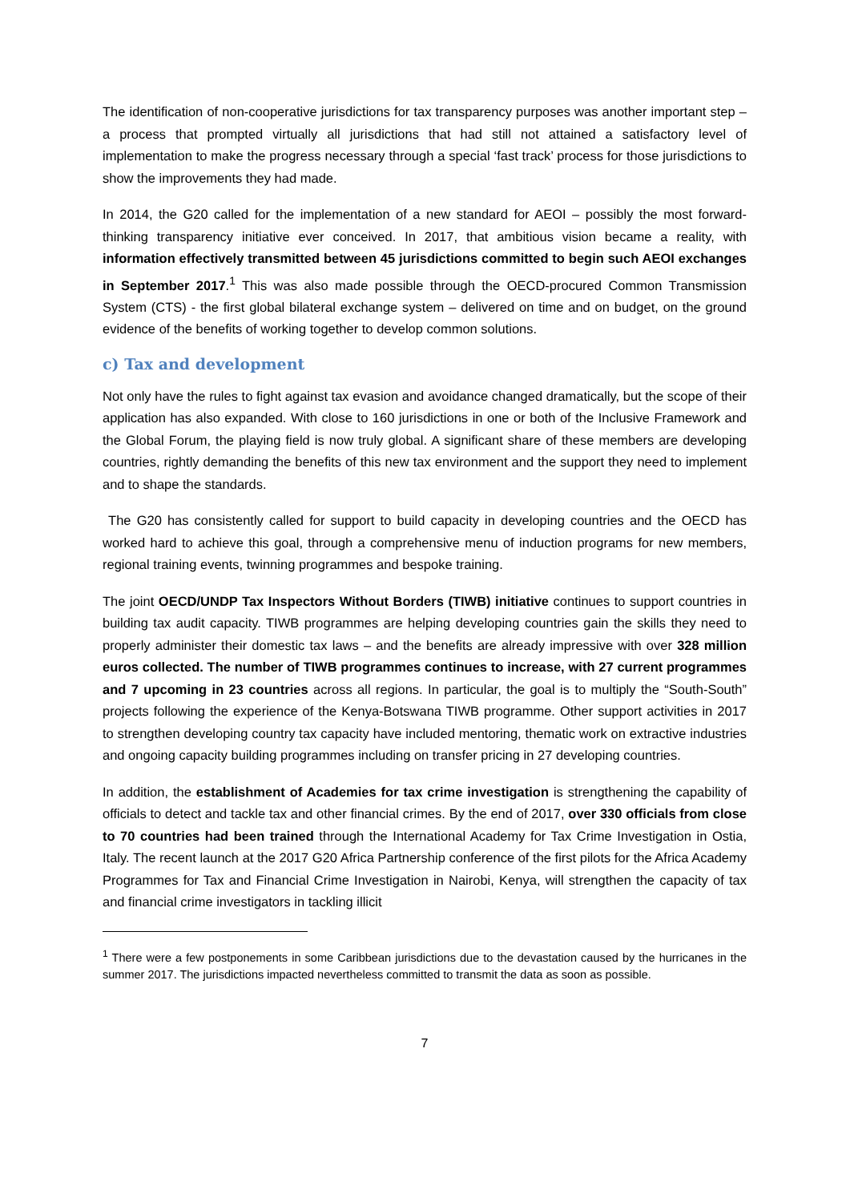The identification of non-cooperative jurisdictions for tax transparency purposes was another important step – a process that prompted virtually all jurisdictions that had still not attained a satisfactory level of implementation to make the progress necessary through a special ‘fast track’ process for those jurisdictions to show the improvements they had made.
In 2014, the G20 called for the implementation of a new standard for AEOI – possibly the most forward-thinking transparency initiative ever conceived. In 2017, that ambitious vision became a reality, with information effectively transmitted between 45 jurisdictions committed to begin such AEOI exchanges in September 2017.<sup>1</sup> This was also made possible through the OECD-procured Common Transmission System (CTS) - the first global bilateral exchange system – delivered on time and on budget, on the ground evidence of the benefits of working together to develop common solutions.
c) Tax and development
Not only have the rules to fight against tax evasion and avoidance changed dramatically, but the scope of their application has also expanded. With close to 160 jurisdictions in one or both of the Inclusive Framework and the Global Forum, the playing field is now truly global. A significant share of these members are developing countries, rightly demanding the benefits of this new tax environment and the support they need to implement and to shape the standards.
The G20 has consistently called for support to build capacity in developing countries and the OECD has worked hard to achieve this goal, through a comprehensive menu of induction programs for new members, regional training events, twinning programmes and bespoke training.
The joint OECD/UNDP Tax Inspectors Without Borders (TIWB) initiative continues to support countries in building tax audit capacity. TIWB programmes are helping developing countries gain the skills they need to properly administer their domestic tax laws – and the benefits are already impressive with over 328 million euros collected. The number of TIWB programmes continues to increase, with 27 current programmes and 7 upcoming in 23 countries across all regions. In particular, the goal is to multiply the “South-South” projects following the experience of the Kenya-Botswana TIWB programme. Other support activities in 2017 to strengthen developing country tax capacity have included mentoring, thematic work on extractive industries and ongoing capacity building programmes including on transfer pricing in 27 developing countries.
In addition, the establishment of Academies for tax crime investigation is strengthening the capability of officials to detect and tackle tax and other financial crimes. By the end of 2017, over 330 officials from close to 70 countries had been trained through the International Academy for Tax Crime Investigation in Ostia, Italy. The recent launch at the 2017 G20 Africa Partnership conference of the first pilots for the Africa Academy Programmes for Tax and Financial Crime Investigation in Nairobi, Kenya, will strengthen the capacity of tax and financial crime investigators in tackling illicit
<sup>1</sup> There were a few postponements in some Caribbean jurisdictions due to the devastation caused by the hurricanes in the summer 2017. The jurisdictions impacted nevertheless committed to transmit the data as soon as possible.
7